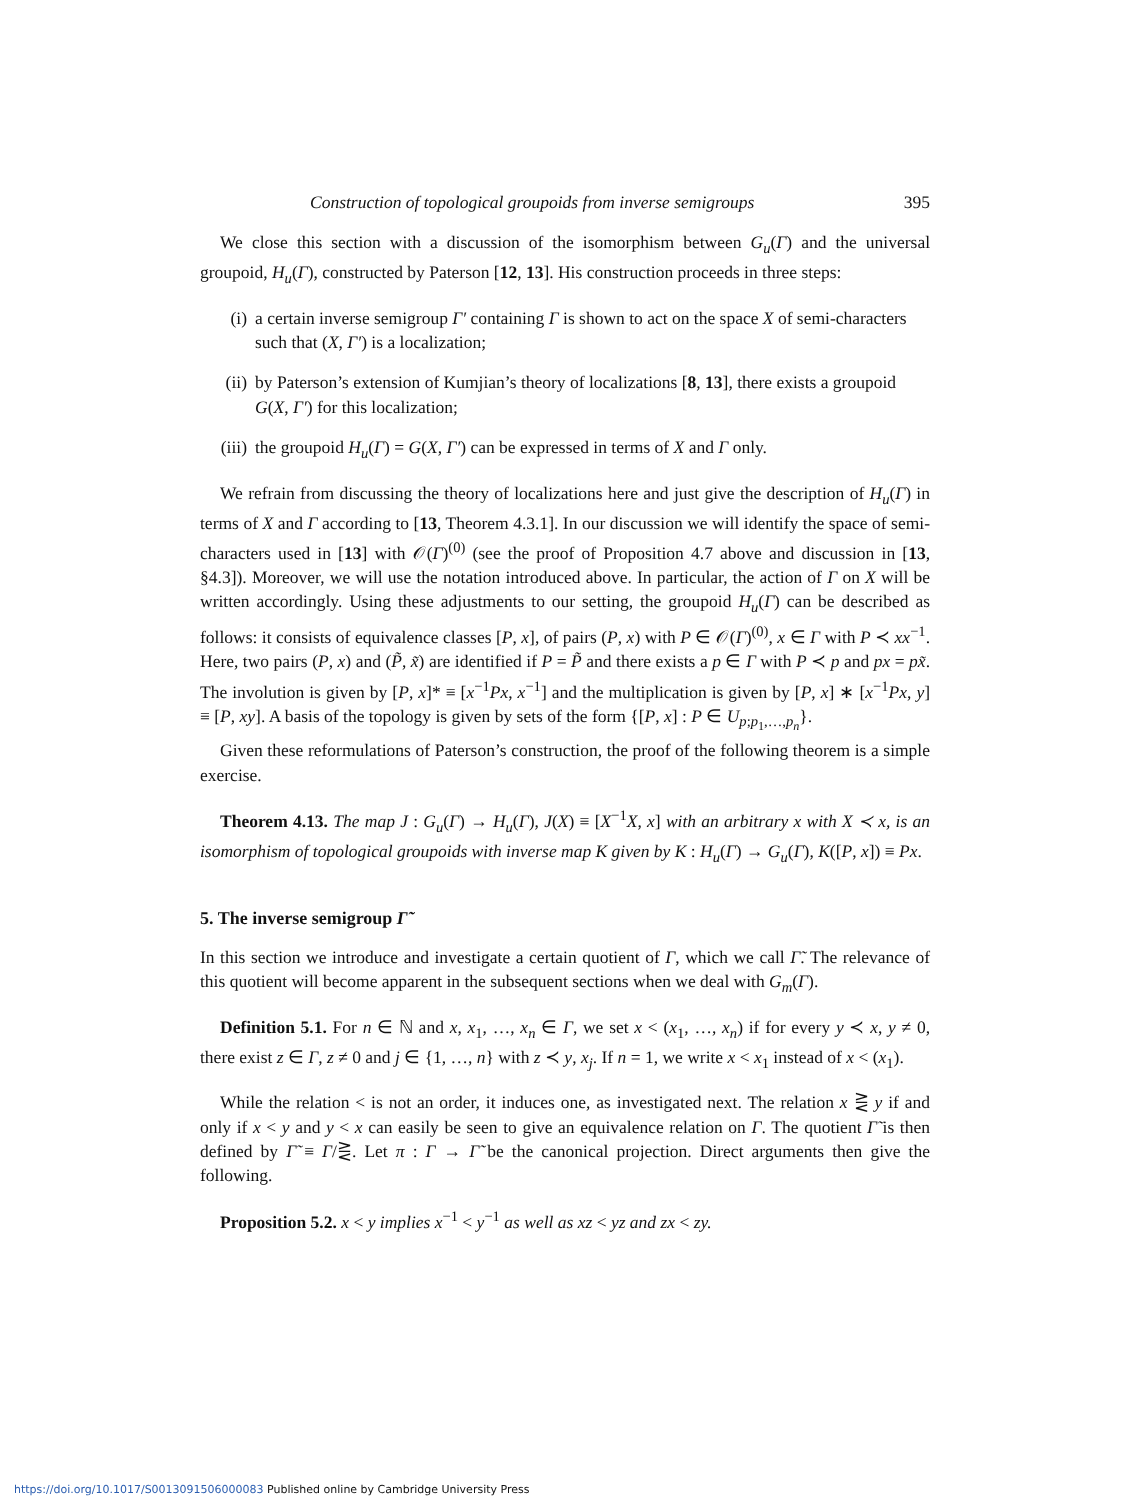Construction of topological groupoids from inverse semigroups 395
We close this section with a discussion of the isomorphism between G<sub>u</sub>(Γ) and the universal groupoid, H<sub>u</sub>(Γ), constructed by Paterson [12, 13]. His construction proceeds in three steps:
(i) a certain inverse semigroup Γ′ containing Γ is shown to act on the space X of semi-characters such that (X, Γ′) is a localization;
(ii) by Paterson’s extension of Kumjian’s theory of localizations [8, 13], there exists a groupoid G(X, Γ′) for this localization;
(iii) the groupoid H<sub>u</sub>(Γ) = G(X, Γ′) can be expressed in terms of X and Γ only.
We refrain from discussing the theory of localizations here and just give the description of H<sub>u</sub>(Γ) in terms of X and Γ according to [13, Theorem 4.3.1]. In our discussion we will identify the space of semi-characters used in [13] with 𝒪(Γ)<sup>(0)</sup> (see the proof of Proposition 4.7 above and discussion in [13, §4.3]). Moreover, we will use the notation introduced above. In particular, the action of Γ on X will be written accordingly. Using these adjustments to our setting, the groupoid H<sub>u</sub>(Γ) can be described as follows: it consists of equivalence classes [P, x], of pairs (P, x) with P ∈ 𝒪(Γ)<sup>(0)</sup>, x ∈ Γ with P ≺ xx<sup>−1</sup>. Here, two pairs (P, x) and (P̃, x̃) are identified if P = P̃ and there exists a p ∈ Γ with P ≺ p and px = px̃. The involution is given by [P, x]* ≡ [x<sup>−1</sup>Px, x<sup>−1</sup>] and the multiplication is given by [P, x] ∗ [x<sup>−1</sup>Px, y] ≡ [P, xy]. A basis of the topology is given by sets of the form {[P, x] : P ∈ U<sub>p;p<sub>1</sub>,…,p<sub>n</sub></sub>}.
Given these reformulations of Paterson’s construction, the proof of the following theorem is a simple exercise.
Theorem 4.13. The map J : G<sub>u</sub>(Γ) → H<sub>u</sub>(Γ), J(X) ≡ [X<sup>−1</sup>X, x] with an arbitrary x with X ≺ x, is an isomorphism of topological groupoids with inverse map K given by K : H<sub>u</sub>(Γ) → G<sub>u</sub>(Γ), K([P, x]) ≡ Px.
5. The inverse semigroup Γ̃
In this section we introduce and investigate a certain quotient of Γ, which we call Γ̃. The relevance of this quotient will become apparent in the subsequent sections when we deal with G<sub>m</sub>(Γ).
Definition 5.1. For n ∈ ℕ and x, x<sub>1</sub>, …, x<sub>n</sub> ∈ Γ, we set x < (x<sub>1</sub>, …, x<sub>n</sub>) if for every y ≺ x, y ≠ 0, there exist z ∈ Γ, z ≠ 0 and j ∈ {1, …, n} with z ≺ y, x<sub>j</sub>. If n = 1, we write x < x<sub>1</sub> instead of x < (x<sub>1</sub>).
While the relation < is not an order, it induces one, as investigated next. The relation x ⋛ y if and only if x < y and y < x can easily be seen to give an equivalence relation on Γ. The quotient Γ̃ is then defined by Γ̃ ≡ Γ/⋛. Let π : Γ → Γ̃ be the canonical projection. Direct arguments then give the following.
Proposition 5.2. x < y implies x<sup>−1</sup> < y<sup>−1</sup> as well as xz < yz and zx < zy.
https://doi.org/10.1017/S0013091506000083 Published online by Cambridge University Press